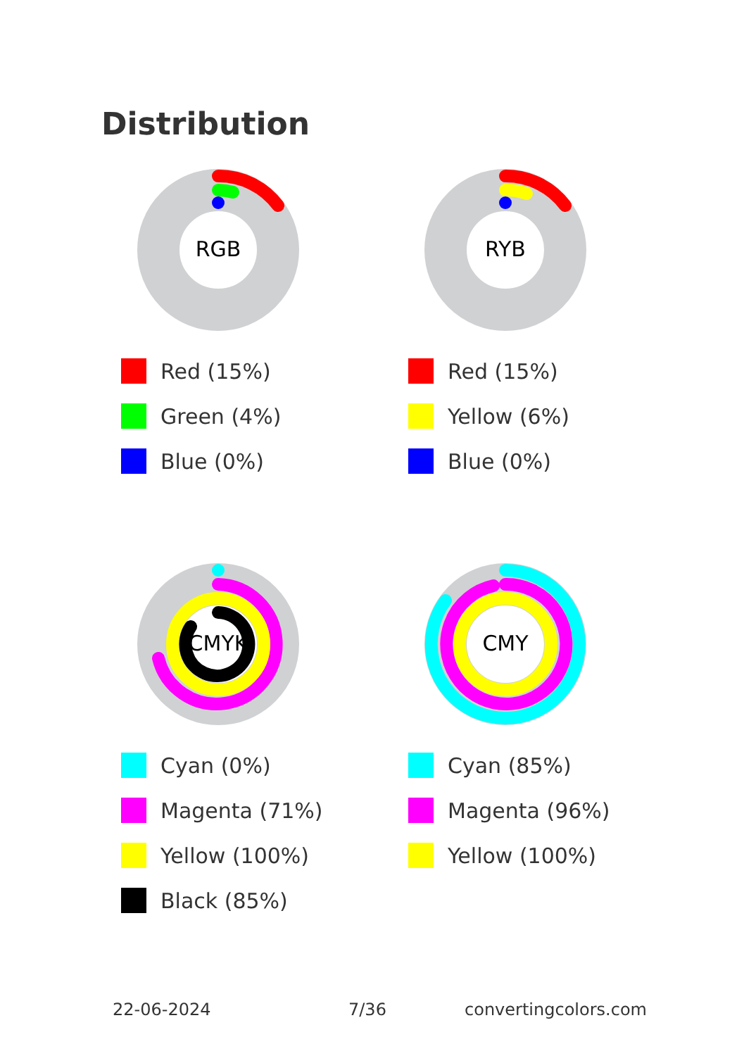Distribution
RGB
Red (15%)
Green (4%)
Blue (0%)
RYB
Red (15%)
Yellow (6%)
Blue (0%)
CMYK
Cyan (0%)
Magenta (71%)
Yellow (100%)
Black (85%)
CMY
Cyan (85%)
Magenta (96%)
Yellow (100%)
22-06-2024 7/36 convertingcolors.com